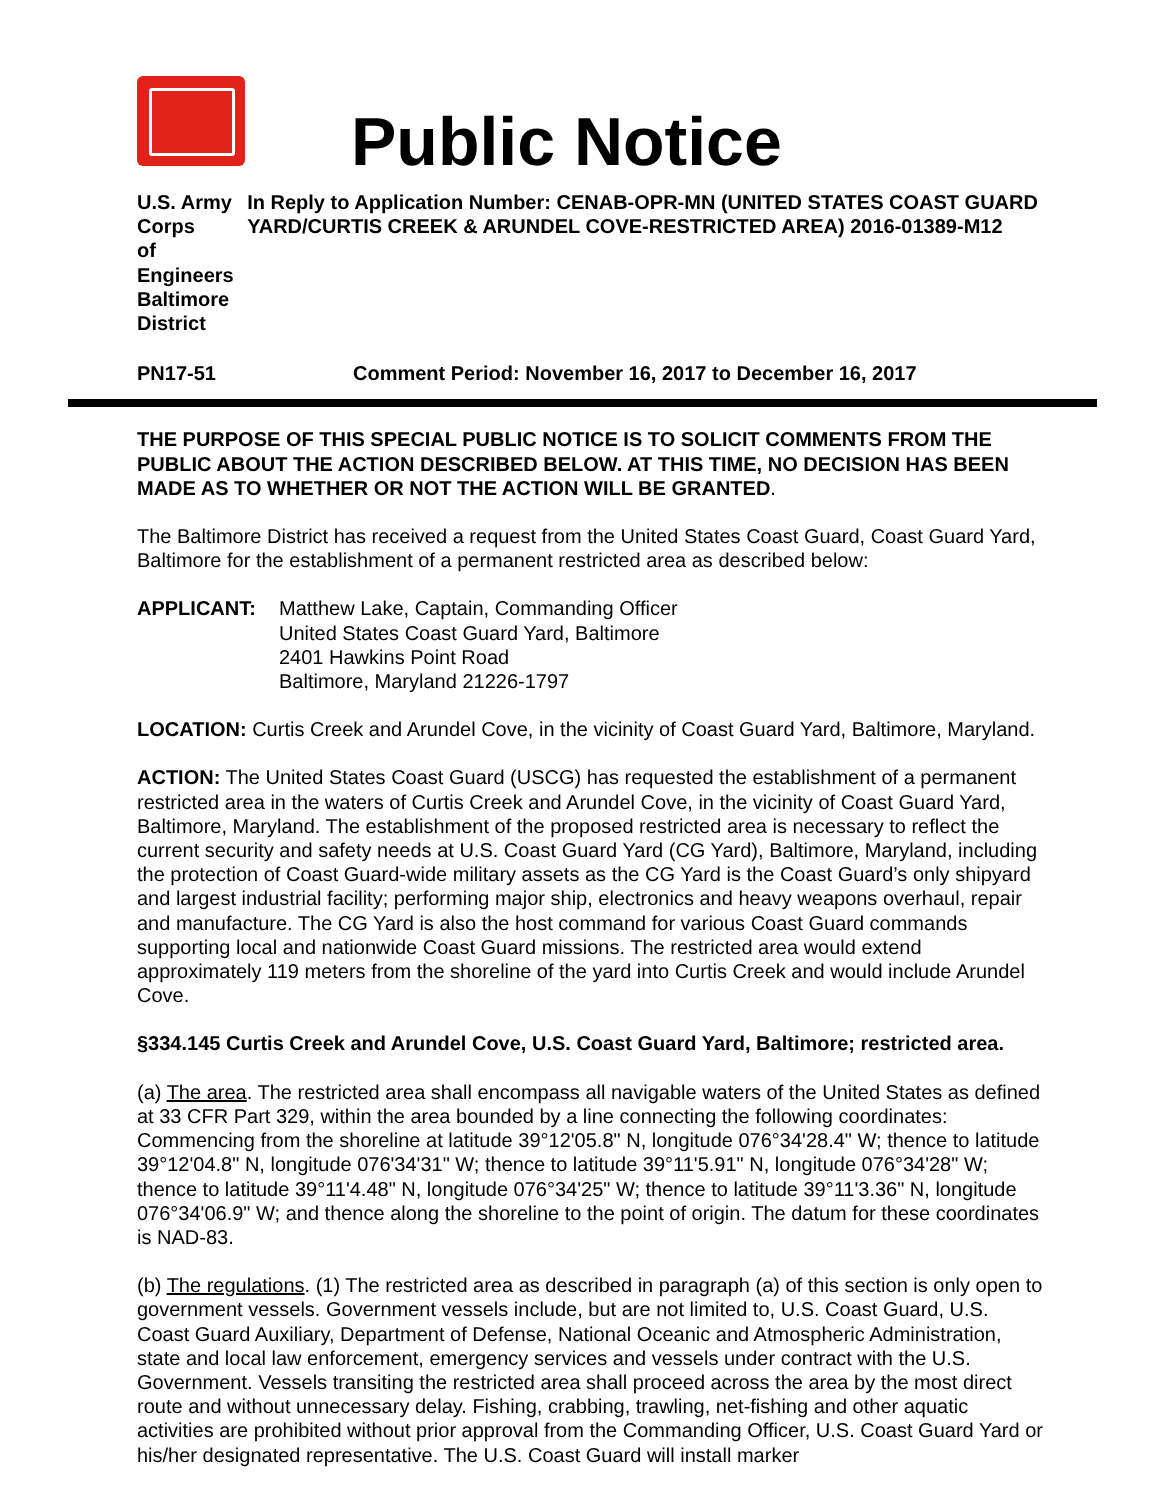Public Notice
U.S. Army Corps
of Engineers
Baltimore District
In Reply to Application Number: CENAB-OPR-MN (UNITED STATES COAST GUARD YARD/CURTIS CREEK & ARUNDEL COVE-RESTRICTED AREA) 2016-01389-M12
PN17-51 Comment Period: November 16, 2017 to December 16, 2017
THE PURPOSE OF THIS SPECIAL PUBLIC NOTICE IS TO SOLICIT COMMENTS FROM THE PUBLIC ABOUT THE ACTION DESCRIBED BELOW. AT THIS TIME, NO DECISION HAS BEEN MADE AS TO WHETHER OR NOT THE ACTION WILL BE GRANTED.
The Baltimore District has received a request from the United States Coast Guard, Coast Guard Yard, Baltimore for the establishment of a permanent restricted area as described below:
APPLICANT: Matthew Lake, Captain, Commanding Officer
United States Coast Guard Yard, Baltimore
2401 Hawkins Point Road
Baltimore, Maryland 21226-1797
LOCATION: Curtis Creek and Arundel Cove, in the vicinity of Coast Guard Yard, Baltimore, Maryland.
ACTION: The United States Coast Guard (USCG) has requested the establishment of a permanent restricted area in the waters of Curtis Creek and Arundel Cove, in the vicinity of Coast Guard Yard, Baltimore, Maryland. The establishment of the proposed restricted area is necessary to reflect the current security and safety needs at U.S. Coast Guard Yard (CG Yard), Baltimore, Maryland, including the protection of Coast Guard-wide military assets as the CG Yard is the Coast Guard’s only shipyard and largest industrial facility; performing major ship, electronics and heavy weapons overhaul, repair and manufacture. The CG Yard is also the host command for various Coast Guard commands supporting local and nationwide Coast Guard missions. The restricted area would extend approximately 119 meters from the shoreline of the yard into Curtis Creek and would include Arundel Cove.
§334.145 Curtis Creek and Arundel Cove, U.S. Coast Guard Yard, Baltimore; restricted area.
(a) The area. The restricted area shall encompass all navigable waters of the United States as defined at 33 CFR Part 329, within the area bounded by a line connecting the following coordinates:
Commencing from the shoreline at latitude 39°12'05.8" N, longitude 076°34'28.4" W; thence to latitude 39°12'04.8" N, longitude 076'34'31" W; thence to latitude 39°11'5.91" N, longitude 076°34'28" W; thence to latitude 39°11'4.48" N, longitude 076°34'25" W; thence to latitude 39°11'3.36" N, longitude 076°34'06.9" W; and thence along the shoreline to the point of origin. The datum for these coordinates is NAD-83.
(b) The regulations. (1) The restricted area as described in paragraph (a) of this section is only open to government vessels. Government vessels include, but are not limited to, U.S. Coast Guard, U.S. Coast Guard Auxiliary, Department of Defense, National Oceanic and Atmospheric Administration, state and local law enforcement, emergency services and vessels under contract with the U.S. Government. Vessels transiting the restricted area shall proceed across the area by the most direct route and without unnecessary delay. Fishing, crabbing, trawling, net-fishing and other aquatic activities are prohibited without prior approval from the Commanding Officer, U.S. Coast Guard Yard or his/her designated representative. The U.S. Coast Guard will install marker